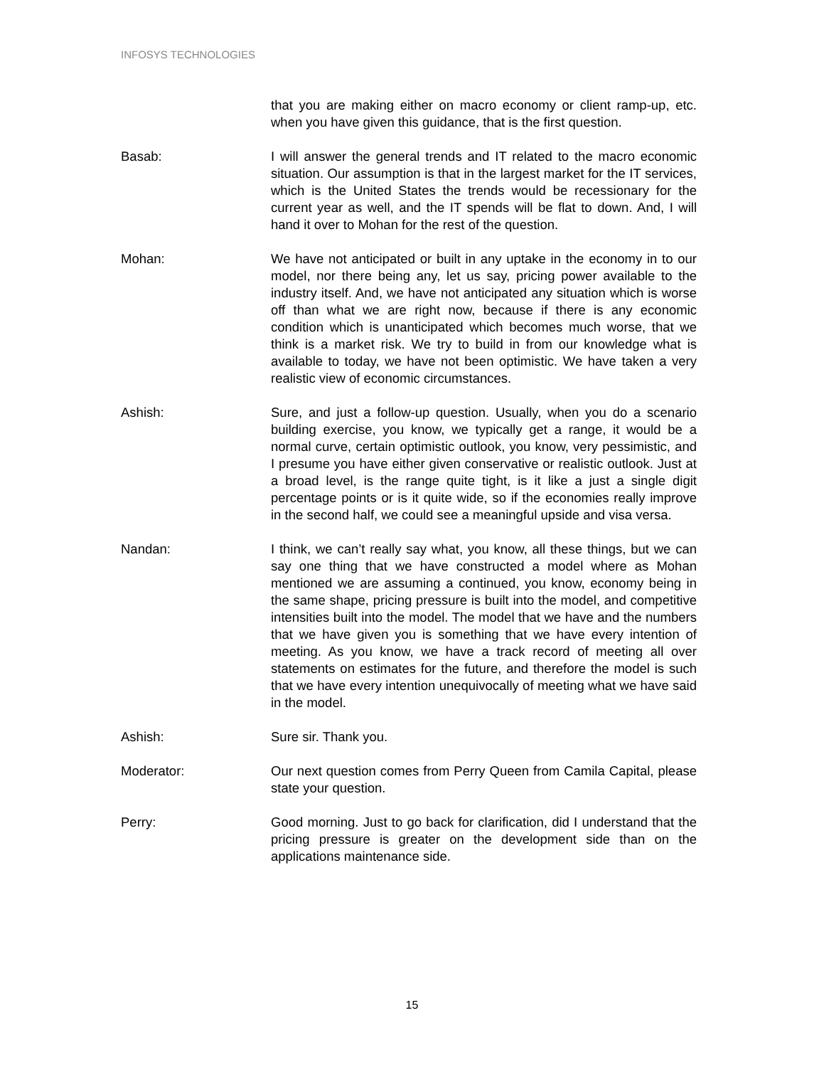INFOSYS TECHNOLOGIES
that you are making either on macro economy or client ramp-up, etc. when you have given this guidance, that is the first question.
Basab: I will answer the general trends and IT related to the macro economic situation. Our assumption is that in the largest market for the IT services, which is the United States the trends would be recessionary for the current year as well, and the IT spends will be flat to down. And, I will hand it over to Mohan for the rest of the question.
Mohan: We have not anticipated or built in any uptake in the economy in to our model, nor there being any, let us say, pricing power available to the industry itself. And, we have not anticipated any situation which is worse off than what we are right now, because if there is any economic condition which is unanticipated which becomes much worse, that we think is a market risk. We try to build in from our knowledge what is available to today, we have not been optimistic. We have taken a very realistic view of economic circumstances.
Ashish: Sure, and just a follow-up question. Usually, when you do a scenario building exercise, you know, we typically get a range, it would be a normal curve, certain optimistic outlook, you know, very pessimistic, and I presume you have either given conservative or realistic outlook. Just at a broad level, is the range quite tight, is it like a just a single digit percentage points or is it quite wide, so if the economies really improve in the second half, we could see a meaningful upside and visa versa.
Nandan: I think, we can’t really say what, you know, all these things, but we can say one thing that we have constructed a model where as Mohan mentioned we are assuming a continued, you know, economy being in the same shape, pricing pressure is built into the model, and competitive intensities built into the model. The model that we have and the numbers that we have given you is something that we have every intention of meeting. As you know, we have a track record of meeting all over statements on estimates for the future, and therefore the model is such that we have every intention unequivocally of meeting what we have said in the model.
Ashish: Sure sir. Thank you.
Moderator: Our next question comes from Perry Queen from Camila Capital, please state your question.
Perry: Good morning. Just to go back for clarification, did I understand that the pricing pressure is greater on the development side than on the applications maintenance side.
15